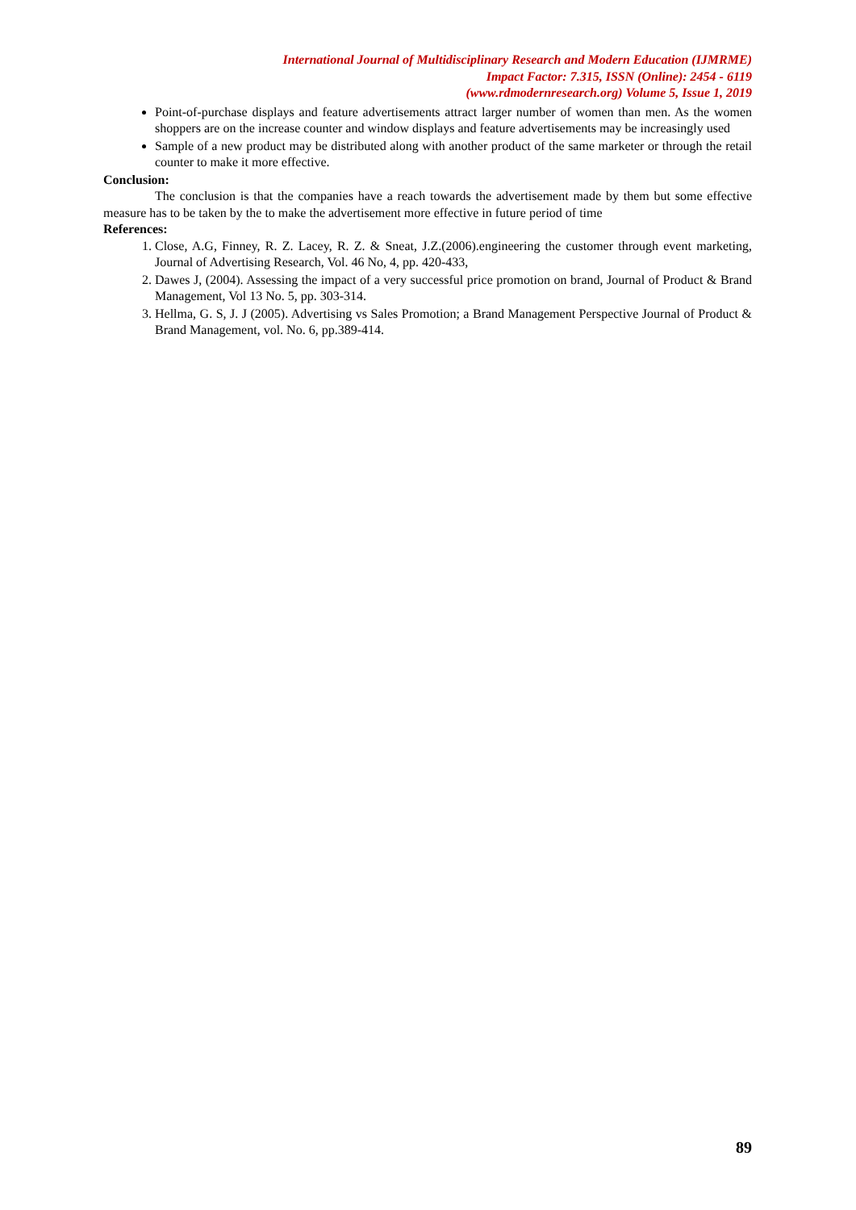International Journal of Multidisciplinary Research and Modern Education (IJMRME)
Impact Factor: 7.315, ISSN (Online): 2454 - 6119
(www.rdmodernresearch.org) Volume 5, Issue 1, 2019
Point-of-purchase displays and feature advertisements attract larger number of women than men. As the women shoppers are on the increase counter and window displays and feature advertisements may be increasingly used
Sample of a new product may be distributed along with another product of the same marketer or through the retail counter to make it more effective.
Conclusion:
The conclusion is that the companies have a reach towards the advertisement made by them but some effective measure has to be taken by the to make the advertisement more effective in future period of time
References:
1. Close, A.G, Finney, R. Z. Lacey, R. Z. & Sneat, J.Z.(2006).engineering the customer through event marketing, Journal of Advertising Research, Vol. 46 No, 4, pp. 420-433,
2. Dawes J, (2004). Assessing the impact of a very successful price promotion on brand, Journal of Product & Brand Management, Vol 13 No. 5, pp. 303-314.
3. Hellma, G. S, J. J (2005). Advertising vs Sales Promotion; a Brand Management Perspective Journal of Product & Brand Management, vol. No. 6, pp.389-414.
89